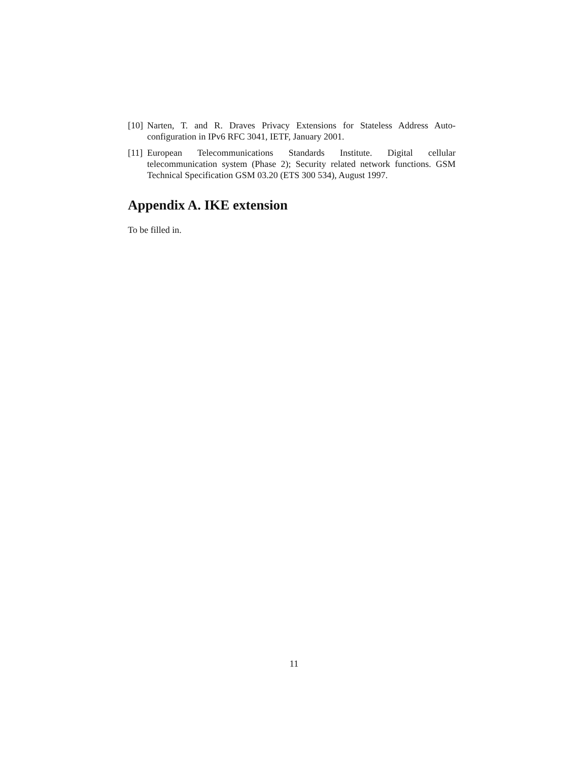[10]
Narten, T. and R. Draves Privacy Extensions for Stateless Address Auto-configuration in IPv6 RFC 3041, IETF, January 2001.
[11]
European Telecommunications Standards Institute. Digital cellular telecommunication system (Phase 2); Security related network functions. GSM Technical Specification GSM 03.20 (ETS 300 534), August 1997.
Appendix A. IKE extension
To be filled in.
11